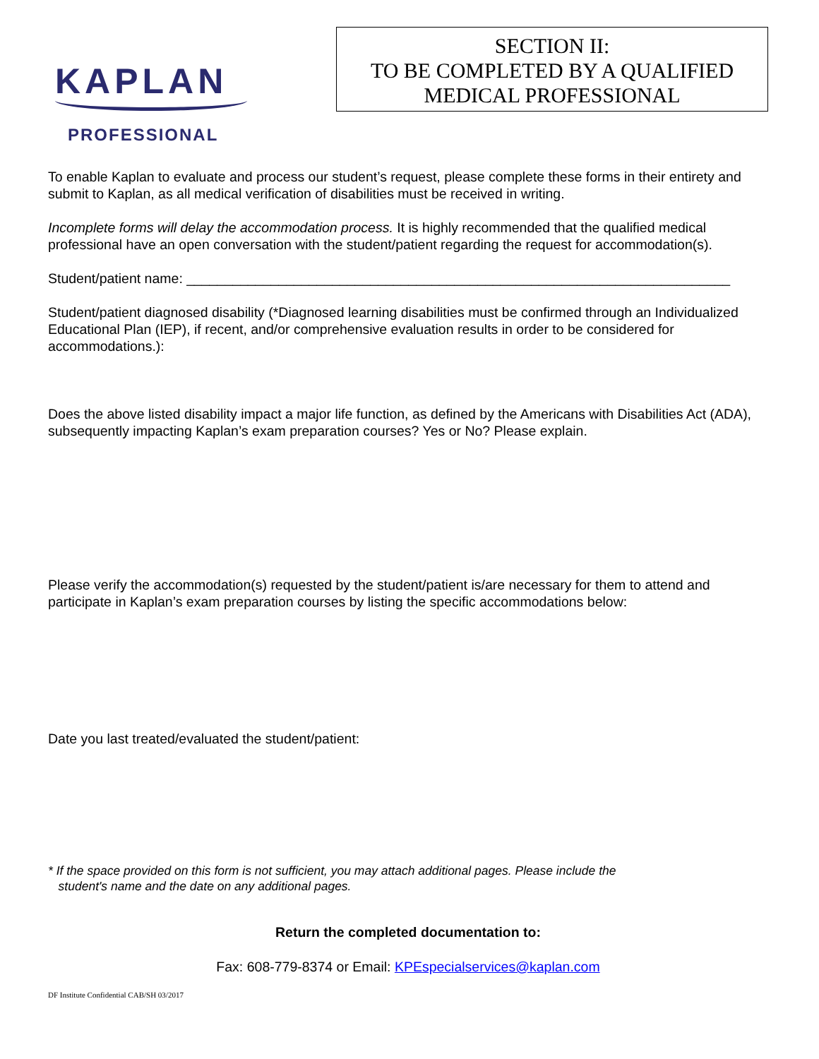KAPLAN
PROFESSIONAL
SECTION II:
TO BE COMPLETED BY A QUALIFIED
MEDICAL PROFESSIONAL
To enable Kaplan to evaluate and process our student’s request, please complete these forms in their entirety and submit to Kaplan, as all medical verification of disabilities must be received in writing.
Incomplete forms will delay the accommodation process. It is highly recommended that the qualified medical professional have an open conversation with the student/patient regarding the request for accommodation(s).
Student/patient name: _______________________________________________________________________
Student/patient diagnosed disability (*Diagnosed learning disabilities must be confirmed through an Individualized Educational Plan (IEP), if recent, and/or comprehensive evaluation results in order to be considered for accommodations.):
Does the above listed disability impact a major life function, as defined by the Americans with Disabilities Act (ADA), subsequently impacting Kaplan’s exam preparation courses? Yes or No? Please explain.
Please verify the accommodation(s) requested by the student/patient is/are necessary for them to attend and participate in Kaplan’s exam preparation courses by listing the specific accommodations below:
Date you last treated/evaluated the student/patient:
* If the space provided on this form is not sufficient, you may attach additional pages. Please include the
student's name and the date on any additional pages.
Return the completed documentation to:
Fax: 608-779-8374 or Email: KPEspecialservices@kaplan.com
DF Institute Confidential CAB/SH 03/2017